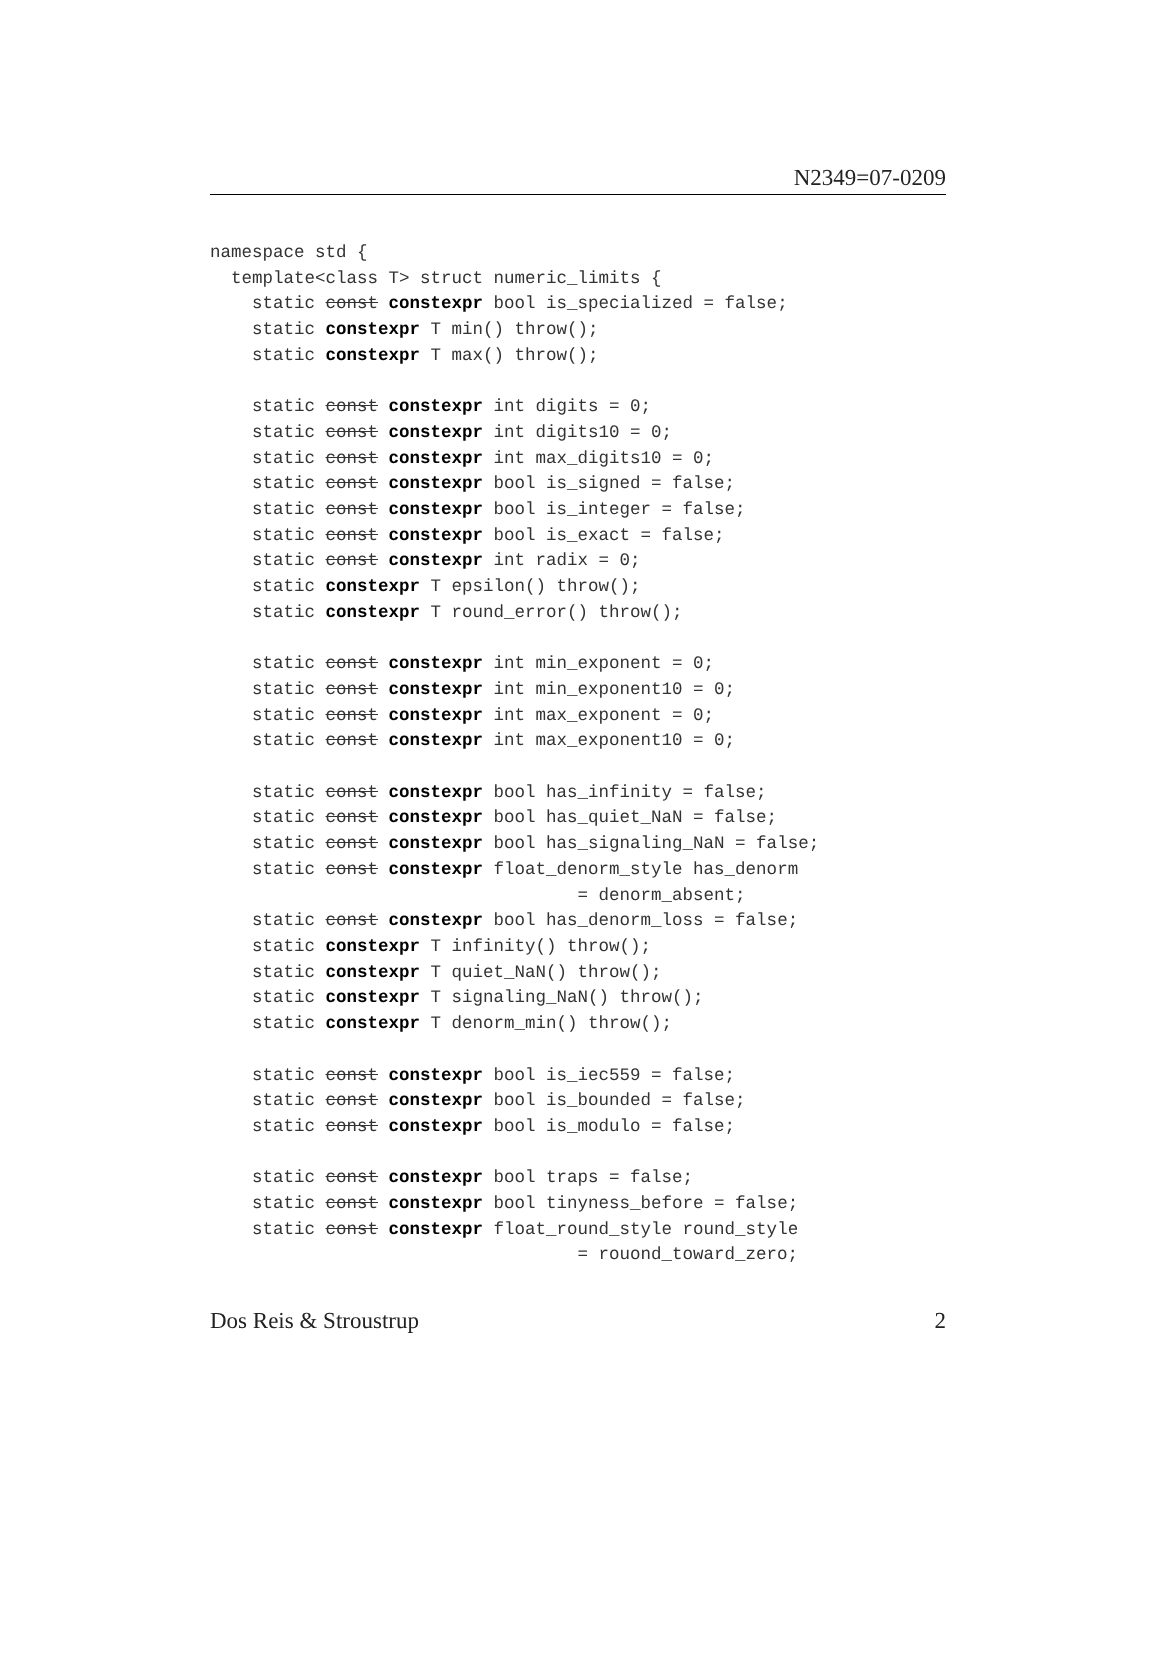N2349=07-0209
namespace std {
  template<class T> struct numeric_limits {
    static const constexpr bool is_specialized = false;
    static constexpr T min() throw();
    static constexpr T max() throw();

    static const constexpr int digits = 0;
    static const constexpr int digits10 = 0;
    static const constexpr int max_digits10 = 0;
    static const constexpr bool is_signed = false;
    static const constexpr bool is_integer = false;
    static const constexpr bool is_exact = false;
    static const constexpr int radix = 0;
    static constexpr T epsilon() throw();
    static constexpr T round_error() throw();

    static const constexpr int min_exponent = 0;
    static const constexpr int min_exponent10 = 0;
    static const constexpr int max_exponent = 0;
    static const constexpr int max_exponent10 = 0;

    static const constexpr bool has_infinity = false;
    static const constexpr bool has_quiet_NaN = false;
    static const constexpr bool has_signaling_NaN = false;
    static const constexpr float_denorm_style has_denorm
                                   = denorm_absent;
    static const constexpr bool has_denorm_loss = false;
    static constexpr T infinity() throw();
    static constexpr T quiet_NaN() throw();
    static constexpr T signaling_NaN() throw();
    static constexpr T denorm_min() throw();

    static const constexpr bool is_iec559 = false;
    static const constexpr bool is_bounded = false;
    static const constexpr bool is_modulo = false;

    static const constexpr bool traps = false;
    static const constexpr bool tinyness_before = false;
    static const constexpr float_round_style round_style
                                   = rouond_toward_zero;
Dos Reis & Stroustrup 2